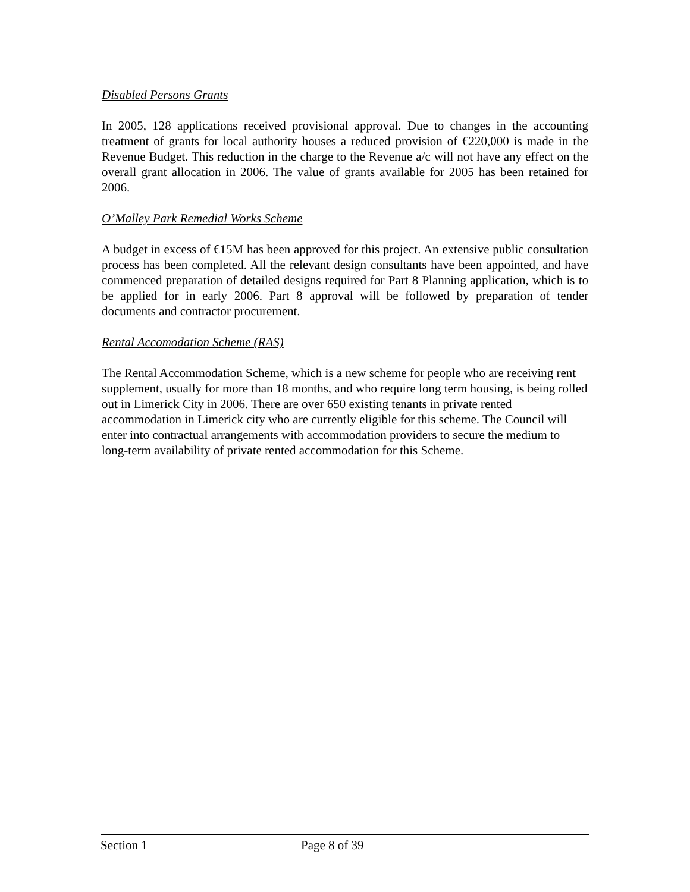Disabled Persons Grants
In 2005, 128 applications received provisional approval. Due to changes in the accounting treatment of grants for local authority houses a reduced provision of €220,000 is made in the Revenue Budget. This reduction in the charge to the Revenue a/c will not have any effect on the overall grant allocation in 2006. The value of grants available for 2005 has been retained for 2006.
O’Malley Park Remedial Works Scheme
A budget in excess of €15M has been approved for this project. An extensive public consultation process has been completed. All the relevant design consultants have been appointed, and have commenced preparation of detailed designs required for Part 8 Planning application, which is to be applied for in early 2006. Part 8 approval will be followed by preparation of tender documents and contractor procurement.
Rental Accomodation Scheme (RAS)
The Rental Accommodation Scheme, which is a new scheme for people who are receiving rent supplement, usually for more than 18 months, and who require long term housing, is being rolled out in Limerick City in 2006. There are over 650 existing tenants in private rented accommodation in Limerick city who are currently eligible for this scheme. The Council will enter into contractual arrangements with accommodation providers to secure the medium to long-term availability of private rented accommodation for this Scheme.
Section 1 Page 8 of 39